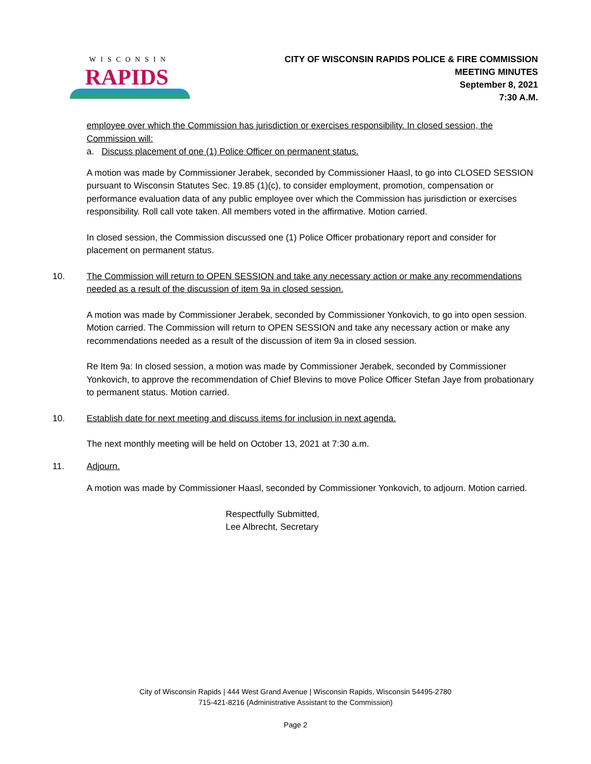WISCONSIN
RAPIDS
CITY OF WISCONSIN RAPIDS POLICE & FIRE COMMISSION
MEETING MINUTES
September 8, 2021
7:30 A.M.
employee over which the Commission has jurisdiction or exercises responsibility. In closed session, the Commission will:
a. Discuss placement of one (1) Police Officer on permanent status.
A motion was made by Commissioner Jerabek, seconded by Commissioner Haasl, to go into CLOSED SESSION pursuant to Wisconsin Statutes Sec. 19.85 (1)(c), to consider employment, promotion, compensation or performance evaluation data of any public employee over which the Commission has jurisdiction or exercises responsibility. Roll call vote taken. All members voted in the affirmative. Motion carried.
In closed session, the Commission discussed one (1) Police Officer probationary report and consider for placement on permanent status.
10. The Commission will return to OPEN SESSION and take any necessary action or make any recommendations needed as a result of the discussion of item 9a in closed session.
A motion was made by Commissioner Jerabek, seconded by Commissioner Yonkovich, to go into open session. Motion carried. The Commission will return to OPEN SESSION and take any necessary action or make any recommendations needed as a result of the discussion of item 9a in closed session.
Re Item 9a: In closed session, a motion was made by Commissioner Jerabek, seconded by Commissioner Yonkovich, to approve the recommendation of Chief Blevins to move Police Officer Stefan Jaye from probationary to permanent status. Motion carried.
10. Establish date for next meeting and discuss items for inclusion in next agenda.
The next monthly meeting will be held on October 13, 2021 at 7:30 a.m.
11. Adjourn.
A motion was made by Commissioner Haasl, seconded by Commissioner Yonkovich, to adjourn. Motion carried.
Respectfully Submitted,
Lee Albrecht, Secretary
City of Wisconsin Rapids | 444 West Grand Avenue | Wisconsin Rapids, Wisconsin 54495-2780
715-421-8216 (Administrative Assistant to the Commission)
Page 2